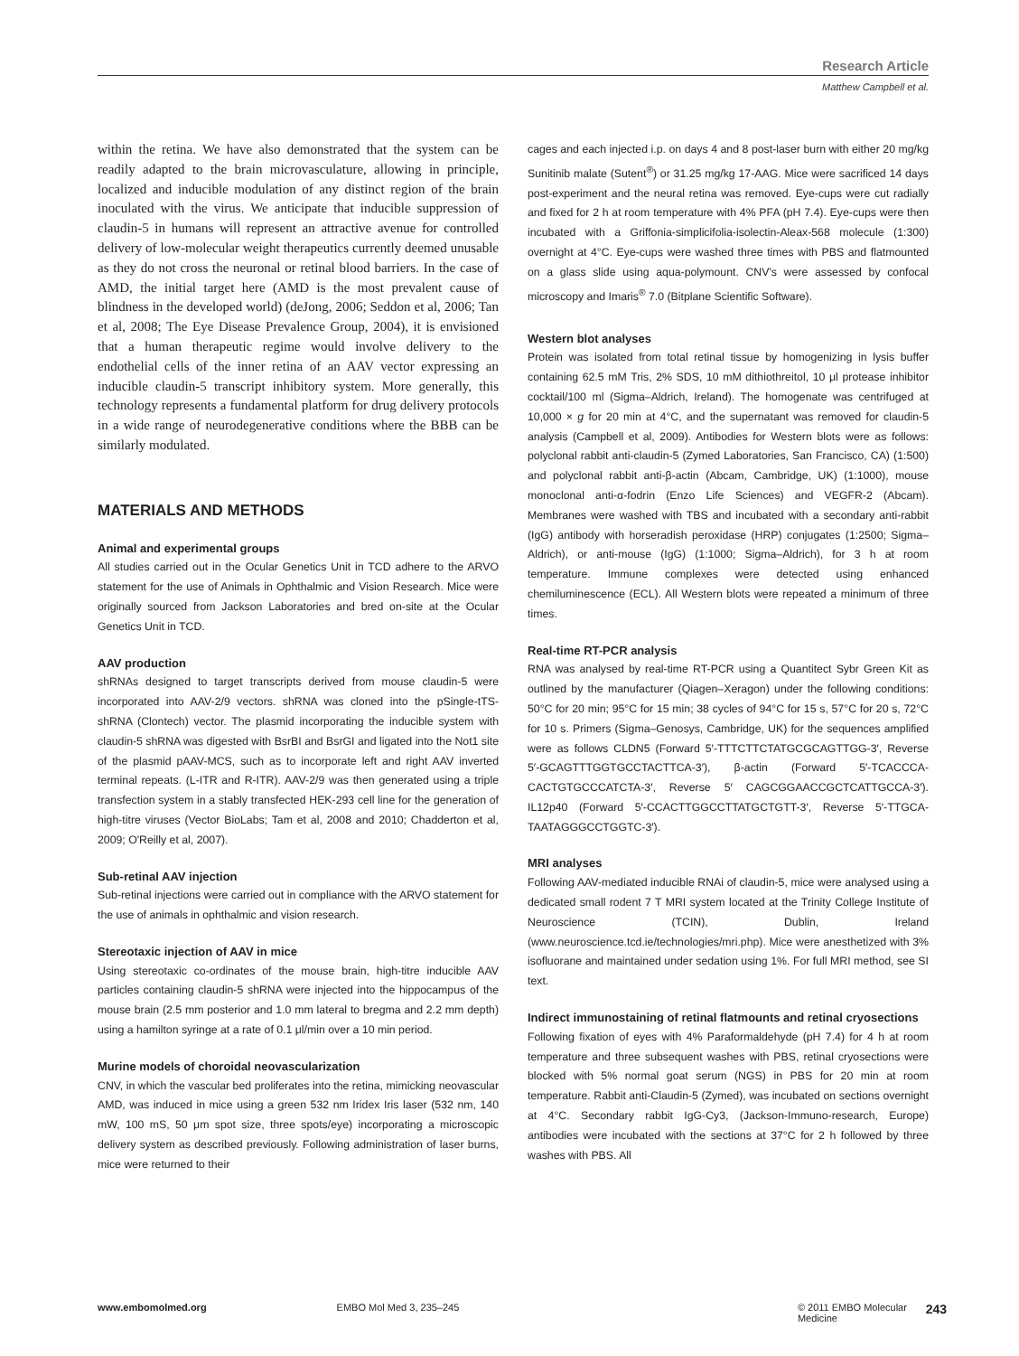Research Article
Matthew Campbell et al.
within the retina. We have also demonstrated that the system can be readily adapted to the brain microvasculature, allowing in principle, localized and inducible modulation of any distinct region of the brain inoculated with the virus. We anticipate that inducible suppression of claudin-5 in humans will represent an attractive avenue for controlled delivery of low-molecular weight therapeutics currently deemed unusable as they do not cross the neuronal or retinal blood barriers. In the case of AMD, the initial target here (AMD is the most prevalent cause of blindness in the developed world) (deJong, 2006; Seddon et al, 2006; Tan et al, 2008; The Eye Disease Prevalence Group, 2004), it is envisioned that a human therapeutic regime would involve delivery to the endothelial cells of the inner retina of an AAV vector expressing an inducible claudin-5 transcript inhibitory system. More generally, this technology represents a fundamental platform for drug delivery protocols in a wide range of neurodegenerative conditions where the BBB can be similarly modulated.
MATERIALS AND METHODS
Animal and experimental groups
All studies carried out in the Ocular Genetics Unit in TCD adhere to the ARVO statement for the use of Animals in Ophthalmic and Vision Research. Mice were originally sourced from Jackson Laboratories and bred on-site at the Ocular Genetics Unit in TCD.
AAV production
shRNAs designed to target transcripts derived from mouse claudin-5 were incorporated into AAV-2/9 vectors. shRNA was cloned into the pSingle-tTS-shRNA (Clontech) vector. The plasmid incorporating the inducible system with claudin-5 shRNA was digested with BsrBI and BsrGI and ligated into the Not1 site of the plasmid pAAV-MCS, such as to incorporate left and right AAV inverted terminal repeats. (L-ITR and R-ITR). AAV-2/9 was then generated using a triple transfection system in a stably transfected HEK-293 cell line for the generation of high-titre viruses (Vector BioLabs; Tam et al, 2008 and 2010; Chadderton et al, 2009; O'Reilly et al, 2007).
Sub-retinal AAV injection
Sub-retinal injections were carried out in compliance with the ARVO statement for the use of animals in ophthalmic and vision research.
Stereotaxic injection of AAV in mice
Using stereotaxic co-ordinates of the mouse brain, high-titre inducible AAV particles containing claudin-5 shRNA were injected into the hippocampus of the mouse brain (2.5 mm posterior and 1.0 mm lateral to bregma and 2.2 mm depth) using a hamilton syringe at a rate of 0.1 μl/min over a 10 min period.
Murine models of choroidal neovascularization
CNV, in which the vascular bed proliferates into the retina, mimicking neovascular AMD, was induced in mice using a green 532 nm Iridex Iris laser (532 nm, 140 mW, 100 mS, 50 μm spot size, three spots/eye) incorporating a microscopic delivery system as described previously. Following administration of laser burns, mice were returned to their
cages and each injected i.p. on days 4 and 8 post-laser burn with either 20 mg/kg Sunitinib malate (Sutent<sup>®</sup>) or 31.25 mg/kg 17-AAG. Mice were sacrificed 14 days post-experiment and the neural retina was removed. Eye-cups were cut radially and fixed for 2 h at room temperature with 4% PFA (pH 7.4). Eye-cups were then incubated with a Griffonia-simplicifolia-isolectin-Aleax-568 molecule (1:300) overnight at 4°C. Eye-cups were washed three times with PBS and flatmounted on a glass slide using aqua-polymount. CNV's were assessed by confocal microscopy and Imaris<sup>®</sup> 7.0 (Bitplane Scientific Software).
Western blot analyses
Protein was isolated from total retinal tissue by homogenizing in lysis buffer containing 62.5 mM Tris, 2% SDS, 10 mM dithiothreitol, 10 μl protease inhibitor cocktail/100 ml (Sigma–Aldrich, Ireland). The homogenate was centrifuged at 10,000 × g for 20 min at 4°C, and the supernatant was removed for claudin-5 analysis (Campbell et al, 2009). Antibodies for Western blots were as follows: polyclonal rabbit anti-claudin-5 (Zymed Laboratories, San Francisco, CA) (1:500) and polyclonal rabbit anti-β-actin (Abcam, Cambridge, UK) (1:1000), mouse monoclonal anti-α-fodrin (Enzo Life Sciences) and VEGFR-2 (Abcam). Membranes were washed with TBS and incubated with a secondary anti-rabbit (IgG) antibody with horseradish peroxidase (HRP) conjugates (1:2500; Sigma–Aldrich), or anti-mouse (IgG) (1:1000; Sigma–Aldrich), for 3 h at room temperature. Immune complexes were detected using enhanced chemiluminescence (ECL). All Western blots were repeated a minimum of three times.
Real-time RT-PCR analysis
RNA was analysed by real-time RT-PCR using a Quantitect Sybr Green Kit as outlined by the manufacturer (Qiagen–Xeragon) under the following conditions: 50°C for 20 min; 95°C for 15 min; 38 cycles of 94°C for 15 s, 57°C for 20 s, 72°C for 10 s. Primers (Sigma–Genosys, Cambridge, UK) for the sequences amplified were as follows CLDN5 (Forward 5′-TTTCTTCTATGCGCAGTTGG-3′, Reverse 5′-GCAGTTTGGTGCCTACTTCA-3′), β-actin (Forward 5′-TCACCCA-CACTGTGCCCATCTA-3′, Reverse 5′ CAGCGGAACCGCTCATTGCCA-3′). IL12p40 (Forward 5′-CCACTTGGCCTTATGCTGTT-3′, Reverse 5′-TTGCA-TAATAGGGCCTGGTC-3′).
MRI analyses
Following AAV-mediated inducible RNAi of claudin-5, mice were analysed using a dedicated small rodent 7 T MRI system located at the Trinity College Institute of Neuroscience (TCIN), Dublin, Ireland (www.neuroscience.tcd.ie/technologies/mri.php). Mice were anesthetized with 3% isofluorane and maintained under sedation using 1%. For full MRI method, see SI text.
Indirect immunostaining of retinal flatmounts and retinal cryosections
Following fixation of eyes with 4% Paraformaldehyde (pH 7.4) for 4 h at room temperature and three subsequent washes with PBS, retinal cryosections were blocked with 5% normal goat serum (NGS) in PBS for 20 min at room temperature. Rabbit anti-Claudin-5 (Zymed), was incubated on sections overnight at 4°C. Secondary rabbit IgG-Cy3, (Jackson-Immuno-research, Europe) antibodies were incubated with the sections at 37°C for 2 h followed by three washes with PBS. All
www.embomolmed.org EMBO Mol Med 3, 235–245 © 2011 EMBO Molecular Medicine 243